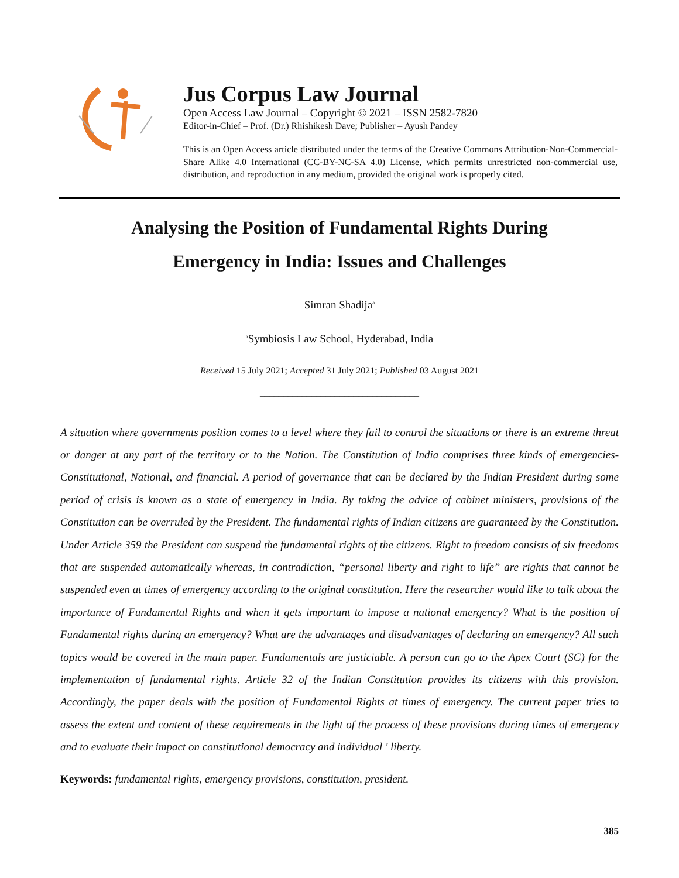Jus Corpus Law Journal
Open Access Law Journal – Copyright © 2021 – ISSN 2582-7820
Editor-in-Chief – Prof. (Dr.) Rhishikesh Dave; Publisher – Ayush Pandey
This is an Open Access article distributed under the terms of the Creative Commons Attribution-Non-Commercial-Share Alike 4.0 International (CC-BY-NC-SA 4.0) License, which permits unrestricted non-commercial use, distribution, and reproduction in any medium, provided the original work is properly cited.
Analysing the Position of Fundamental Rights During
Emergency in India: Issues and Challenges
Simran Shadija<sup>a</sup>
<sup>a</sup> Symbiosis Law School, Hyderabad, India
Received 15 July 2021; Accepted 31 July 2021; Published 03 August 2021
__________________________________
A situation where governments position comes to a level where they fail to control the situations or there is an extreme threat or danger at any part of the territory or to the Nation. The Constitution of India comprises three kinds of emergencies- Constitutional, National, and financial. A period of governance that can be declared by the Indian President during some period of crisis is known as a state of emergency in India. By taking the advice of cabinet ministers, provisions of the Constitution can be overruled by the President. The fundamental rights of Indian citizens are guaranteed by the Constitution. Under Article 359 the President can suspend the fundamental rights of the citizens. Right to freedom consists of six freedoms that are suspended automatically whereas, in contradiction, “personal liberty and right to life” are rights that cannot be suspended even at times of emergency according to the original constitution. Here the researcher would like to talk about the importance of Fundamental Rights and when it gets important to impose a national emergency? What is the position of Fundamental rights during an emergency? What are the advantages and disadvantages of declaring an emergency? All such topics would be covered in the main paper. Fundamentals are justiciable. A person can go to the Apex Court (SC) for the implementation of fundamental rights. Article 32 of the Indian Constitution provides its citizens with this provision. Accordingly, the paper deals with the position of Fundamental Rights at times of emergency. The current paper tries to assess the extent and content of these requirements in the light of the process of these provisions during times of emergency and to evaluate their impact on constitutional democracy and individual ' liberty.
Keywords: fundamental rights, emergency provisions, constitution, president.
385